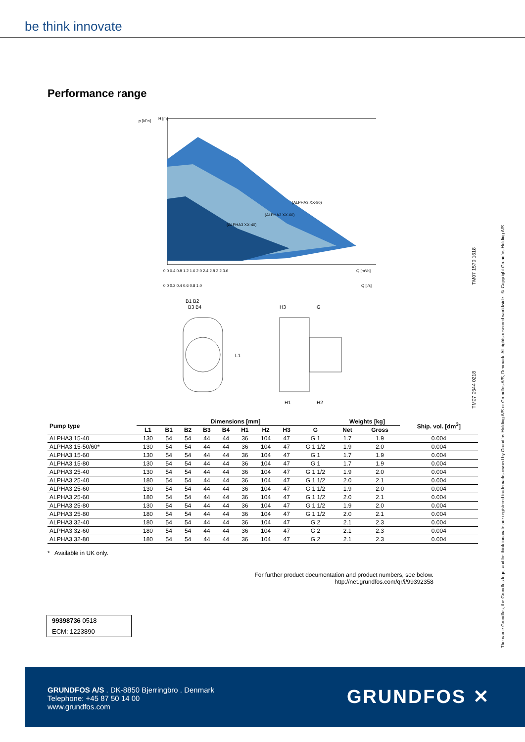be think innovate
Performance range
p [kPa]
H [m]
(ALPHA3 XX-40)
(ALPHA3 XX-60)
(ALPHA3 XX-80)
0.0 0.4 0.8 1.2 1.6 2.0 2.4 2.8 3.2 3.6
Q [m³/h]
0.0 0.2 0.4 0.6 0.8 1.0
Q [l/s]
B1 B2
B3 B4
H3
G
L1
H1
H2
TM07 1570 1618
TM07 0544 0218
The name Grundfos, the Grundfos logo, and be think innovate are registered trademarks owned by Grundfos Holding A/S or Grundfos A/S, Denmark. All rights reserved worldwide. © Copyright Grundfos Holding A/S
| Pump type | Dimensions [mm] | | | | | | | | | Weights [kg] | | Ship. vol. [dm<sup>3</sup>] |
| --- | --- | --- | --- | --- | --- | --- | --- | --- | --- | --- | --- | --- |
| | L1 | B1 | B2 | B3 | B4 | H1 | H2 | H3 | G | Net | Gross | |
| ALPHA3 15-40 | 130 | 54 | 54 | 44 | 44 | 36 | 104 | 47 | G 1 | 1.7 | 1.9 | 0.004 |
| ALPHA3 15-50/60* | 130 | 54 | 54 | 44 | 44 | 36 | 104 | 47 | G 1 1/2 | 1.9 | 2.0 | 0.004 |
| ALPHA3 15-60 | 130 | 54 | 54 | 44 | 44 | 36 | 104 | 47 | G 1 | 1.7 | 1.9 | 0.004 |
| ALPHA3 15-80 | 130 | 54 | 54 | 44 | 44 | 36 | 104 | 47 | G 1 | 1.7 | 1.9 | 0.004 |
| ALPHA3 25-40 | 130 | 54 | 54 | 44 | 44 | 36 | 104 | 47 | G 1 1/2 | 1.9 | 2.0 | 0.004 |
| ALPHA3 25-40 | 180 | 54 | 54 | 44 | 44 | 36 | 104 | 47 | G 1 1/2 | 2.0 | 2.1 | 0.004 |
| ALPHA3 25-60 | 130 | 54 | 54 | 44 | 44 | 36 | 104 | 47 | G 1 1/2 | 1.9 | 2.0 | 0.004 |
| ALPHA3 25-60 | 180 | 54 | 54 | 44 | 44 | 36 | 104 | 47 | G 1 1/2 | 2.0 | 2.1 | 0.004 |
| ALPHA3 25-80 | 130 | 54 | 54 | 44 | 44 | 36 | 104 | 47 | G 1 1/2 | 1.9 | 2.0 | 0.004 |
| ALPHA3 25-80 | 180 | 54 | 54 | 44 | 44 | 36 | 104 | 47 | G 1 1/2 | 2.0 | 2.1 | 0.004 |
| ALPHA3 32-40 | 180 | 54 | 54 | 44 | 44 | 36 | 104 | 47 | G 2 | 2.1 | 2.3 | 0.004 |
| ALPHA3 32-60 | 180 | 54 | 54 | 44 | 44 | 36 | 104 | 47 | G 2 | 2.1 | 2.3 | 0.004 |
| ALPHA3 32-80 | 180 | 54 | 54 | 44 | 44 | 36 | 104 | 47 | G 2 | 2.1 | 2.3 | 0.004 |
* Available in UK only.
For further product documentation and product numbers, see below.
http://net.grundfos.com/qr/i/99392358
99398736 0518
ECM: 1223890
GRUNDFOS A/S . DK-8850 Bjerringbro . Denmark
Telephone: +45 87 50 14 00
www.grundfos.com
GRUNDFOS ✕